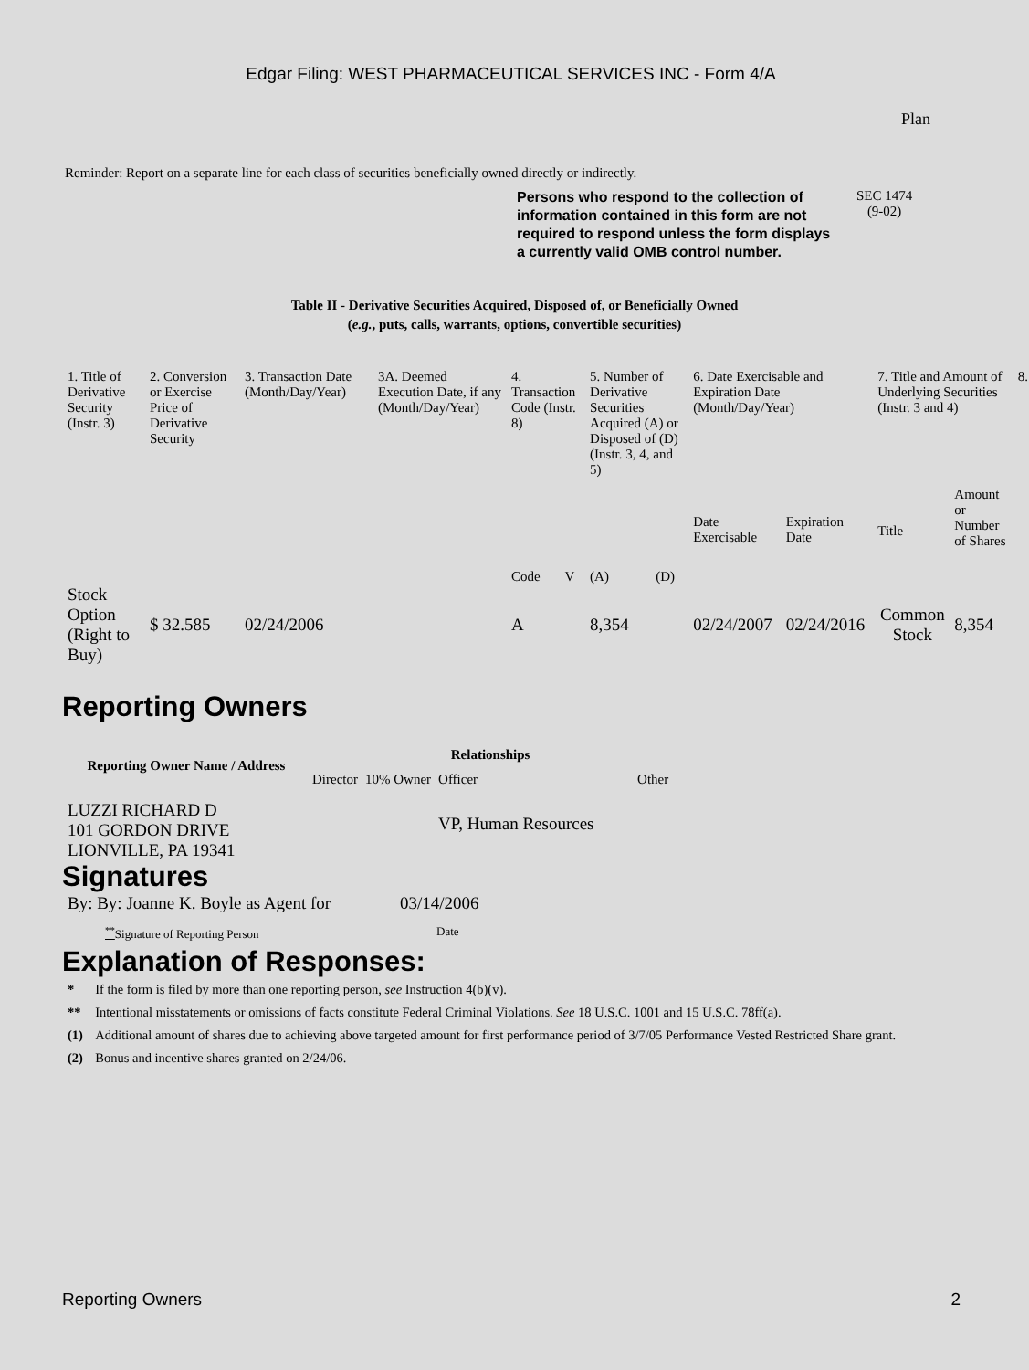Edgar Filing: WEST PHARMACEUTICAL SERVICES INC - Form 4/A
Plan
Reminder: Report on a separate line for each class of securities beneficially owned directly or indirectly.
Persons who respond to the collection of information contained in this form are not required to respond unless the form displays a currently valid OMB control number.
SEC 1474
(9-02)
Table II - Derivative Securities Acquired, Disposed of, or Beneficially Owned
(e.g., puts, calls, warrants, options, convertible securities)
| 1. Title of Derivative Security (Instr. 3) | 2. Conversion or Exercise Price of Derivative Security | 3. Transaction Date (Month/Day/Year) | 3A. Deemed Execution Date, if any (Month/Day/Year) | 4. Transaction Code (Instr. 8) | | 5. Number of Derivative Securities Acquired (A) or Disposed of (D) (Instr. 3, 4, and 5) | | 6. Date Exercisable and Expiration Date (Month/Day/Year) | | 7. Title and Amount of Underlying Securities (Instr. 3 and 4) | | 8. |
| | | | | Code | V | (A) | (D) | Date Exercisable | Expiration Date | Title | Amount or Number of Shares | |
| Stock Option (Right to Buy) | $ 32.585 | 02/24/2006 | | A | | 8,354 | | 02/24/2007 | 02/24/2016 | Common Stock | 8,354 | |
Reporting Owners
| Reporting Owner Name / Address | Relationships | | | |
| --- | --- | --- | --- | --- |
| | Director | 10% Owner | Officer | Other |
| LUZZI RICHARD D 101 GORDON DRIVE LIONVILLE, PA 19341 | | | VP, Human Resources | |
Signatures
| By: By: Joanne K. Boyle as Agent for | 03/14/2006 |
| <sup>**</sup> Signature of Reporting Person | Date |
Explanation of Responses:
| * | If the form is filed by more than one reporting person, see Instruction 4(b)(v). |
| ** | Intentional misstatements or omissions of facts constitute Federal Criminal Violations. See 18 U.S.C. 1001 and 15 U.S.C. 78ff(a). |
| (1) | Additional amount of shares due to achieving above targeted amount for first performance period of 3/7/05 Performance Vested Restricted Share grant. |
| (2) | Bonus and incentive shares granted on 2/24/06. |
Reporting Owners 2